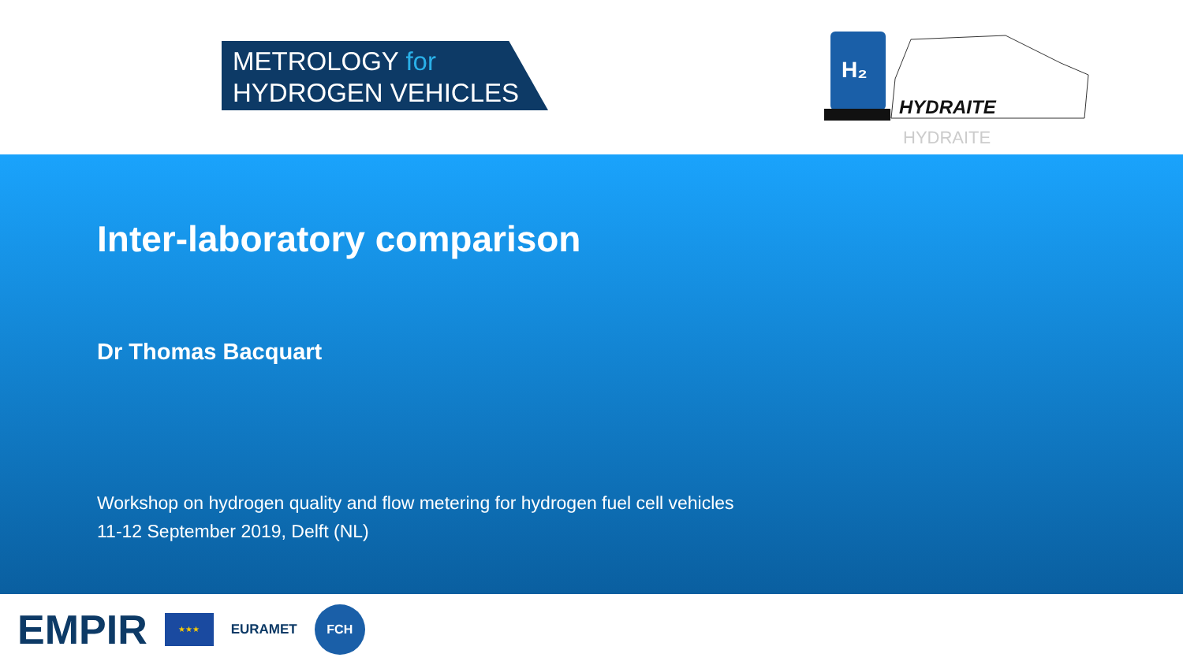METROLOGY for
HYDROGEN VEHICLES
H₂
HYDRAITE
HYDRAITE
Inter-laboratory comparison
Dr Thomas Bacquart
Workshop on hydrogen quality and flow metering for hydrogen fuel cell vehicles
11-12 September 2019, Delft (NL)
EMPIR
★★★
EURAMET
FCH